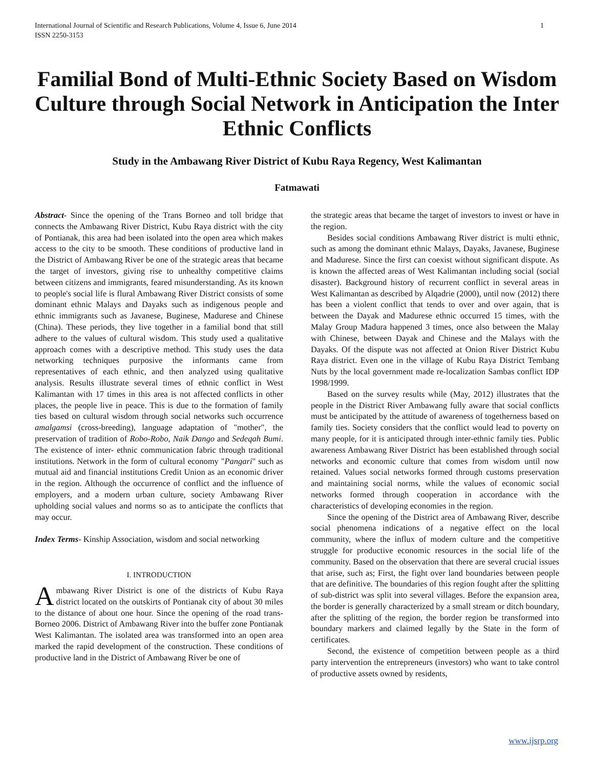International Journal of Scientific and Research Publications, Volume 4, Issue 6, June 2014
ISSN 2250-3153 1
Familial Bond of Multi-Ethnic Society Based on Wisdom Culture through Social Network in Anticipation the Inter Ethnic Conflicts
Study in the Ambawang River District of Kubu Raya Regency, West Kalimantan
Fatmawati
Abstract- Since the opening of the Trans Borneo and toll bridge that connects the Ambawang River District, Kubu Raya district with the city of Pontianak, this area had been isolated into the open area which makes access to the city to be smooth. These conditions of productive land in the District of Ambawang River be one of the strategic areas that became the target of investors, giving rise to unhealthy competitive claims between citizens and immigrants, feared misunderstanding. As its known to people's social life is flural Ambawang River District consists of some dominant ethnic Malays and Dayaks such as indigenous people and ethnic immigrants such as Javanese, Buginese, Madurese and Chinese (China). These periods, they live together in a familial bond that still adhere to the values of cultural wisdom. This study used a qualitative approach comes with a descriptive method. This study uses the data networking techniques purposive the informants came from representatives of each ethnic, and then analyzed using qualitative analysis. Results illustrate several times of ethnic conflict in West Kalimantan with 17 times in this area is not affected conflicts in other places, the people live in peace. This is due to the formation of family ties based on cultural wisdom through social networks such occurrence amalgamsi (cross-breeding), language adaptation of "mother", the preservation of tradition of Robo-Robo, Naik Dango and Sedeqah Bumi. The existence of inter- ethnic communication fabric through traditional institutions. Network in the form of cultural economy "Pangari" such as mutual aid and financial institutions Credit Union as an economic driver in the region. Although the occurrence of conflict and the influence of employers, and a modern urban culture, society Ambawang River upholding social values and norms so as to anticipate the conflicts that may occur.
Index Terms- Kinship Association, wisdom and social networking
I. INTRODUCTION
Ambawang River District is one of the districts of Kubu Raya district located on the outskirts of Pontianak city of about 30 miles to the distance of about one hour. Since the opening of the road trans-Borneo 2006. District of Ambawang River into the buffer zone Pontianak West Kalimantan. The isolated area was transformed into an open area marked the rapid development of the construction. These conditions of productive land in the District of Ambawang River be one of
the strategic areas that became the target of investors to invest or have in the region.
Besides social conditions Ambawang River district is multi ethnic, such as among the dominant ethnic Malays, Dayaks, Javanese, Buginese and Madurese. Since the first can coexist without significant dispute. As is known the affected areas of West Kalimantan including social (social disaster). Background history of recurrent conflict in several areas in West Kalimantan as described by Alqadrie (2000), until now (2012) there has been a violent conflict that tends to over and over again, that is between the Dayak and Madurese ethnic occurred 15 times, with the Malay Group Madura happened 3 times, once also between the Malay with Chinese, between Dayak and Chinese and the Malays with the Dayaks. Of the dispute was not affected at Onion River District Kubu Raya district. Even one in the village of Kubu Raya District Tembang Nuts by the local government made re-localization Sambas conflict IDP 1998/1999.
Based on the survey results while (May, 2012) illustrates that the people in the District River Ambawang fully aware that social conflicts must be anticipated by the attitude of awareness of togetherness based on family ties. Society considers that the conflict would lead to poverty on many people, for it is anticipated through inter-ethnic family ties. Public awareness Ambawang River District has been established through social networks and economic culture that comes from wisdom until now retained. Values social networks formed through customs preservation and maintaining social norms, while the values of economic social networks formed through cooperation in accordance with the characteristics of developing economies in the region.
Since the opening of the District area of Ambawang River, describe social phenomena indications of a negative effect on the local community, where the influx of modern culture and the competitive struggle for productive economic resources in the social life of the community. Based on the observation that there are several crucial issues that arise, such as; First, the fight over land boundaries between people that are definitive. The boundaries of this region fought after the splitting of sub-district was split into several villages. Before the expansion area, the border is generally characterized by a small stream or ditch boundary, after the splitting of the region, the border region be transformed into boundary markers and claimed legally by the State in the form of certificates.
Second, the existence of competition between people as a third party intervention the entrepreneurs (investors) who want to take control of productive assets owned by residents,
www.ijsrp.org